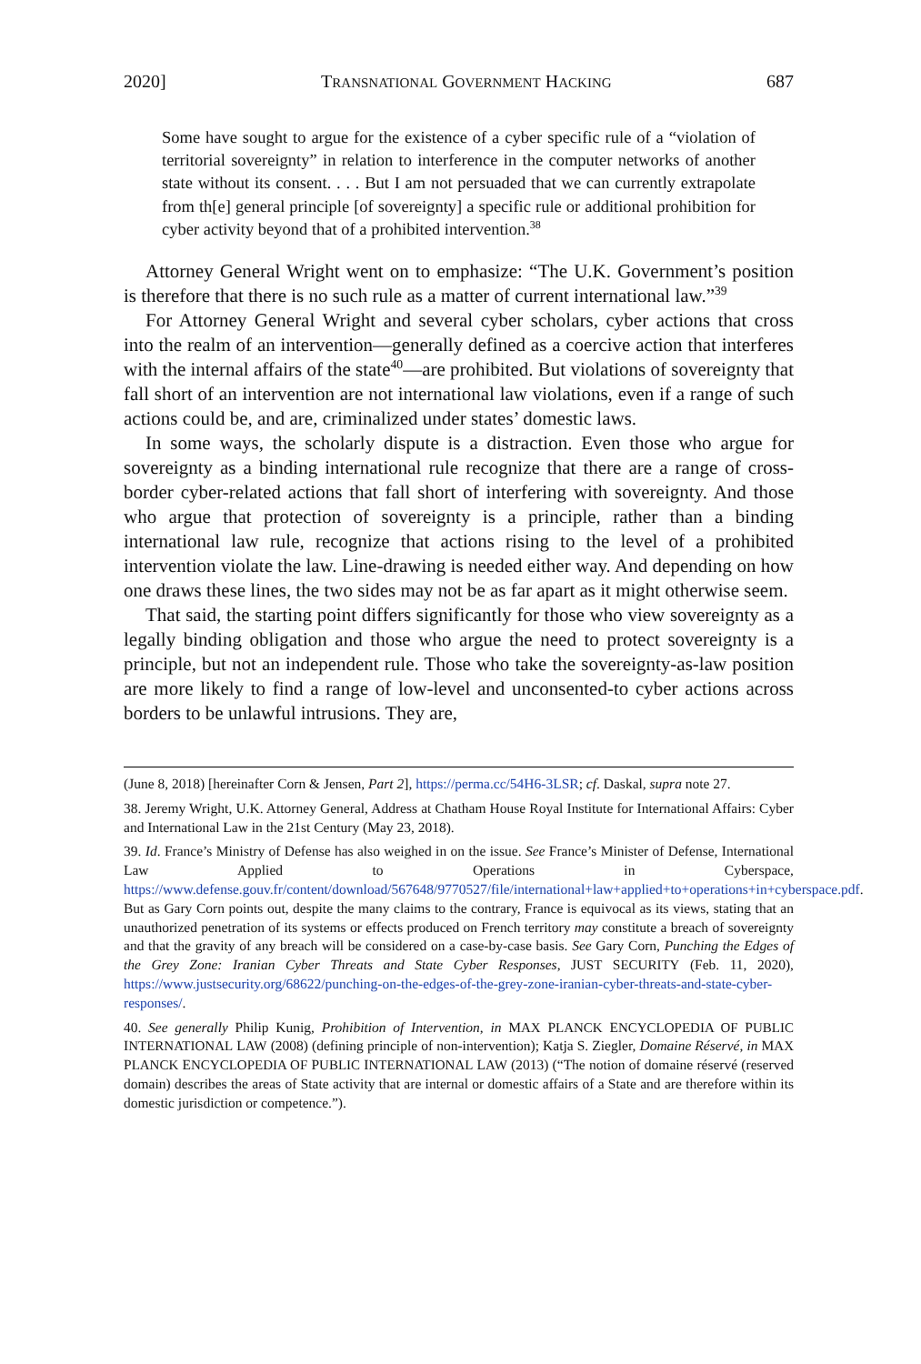2020] TRANSNATIONAL GOVERNMENT HACKING 687
Some have sought to argue for the existence of a cyber specific rule of a “violation of territorial sovereignty” in relation to interference in the computer networks of another state without its consent. . . . But I am not persuaded that we can currently extrapolate from th[e] general principle [of sovereignty] a specific rule or additional prohibition for cyber activity beyond that of a prohibited intervention.<sup>38</sup>
Attorney General Wright went on to emphasize: “The U.K. Government’s position is therefore that there is no such rule as a matter of current international law.”<sup>39</sup>
For Attorney General Wright and several cyber scholars, cyber actions that cross into the realm of an intervention—generally defined as a coercive action that interferes with the internal affairs of the state<sup>40</sup>—are prohibited. But violations of sovereignty that fall short of an intervention are not international law violations, even if a range of such actions could be, and are, criminalized under states’ domestic laws.
In some ways, the scholarly dispute is a distraction. Even those who argue for sovereignty as a binding international rule recognize that there are a range of cross-border cyber-related actions that fall short of interfering with sovereignty. And those who argue that protection of sovereignty is a principle, rather than a binding international law rule, recognize that actions rising to the level of a prohibited intervention violate the law. Line-drawing is needed either way. And depending on how one draws these lines, the two sides may not be as far apart as it might otherwise seem.
That said, the starting point differs significantly for those who view sovereignty as a legally binding obligation and those who argue the need to protect sovereignty is a principle, but not an independent rule. Those who take the sovereignty-as-law position are more likely to find a range of low-level and unconsented-to cyber actions across borders to be unlawful intrusions. They are,
(June 8, 2018) [hereinafter Corn & Jensen, Part 2], https://perma.cc/54H6-3LSR; cf. Daskal, supra note 27.
38. Jeremy Wright, U.K. Attorney General, Address at Chatham House Royal Institute for International Affairs: Cyber and International Law in the 21st Century (May 23, 2018).
39. Id. France’s Ministry of Defense has also weighed in on the issue. See France’s Minister of Defense, International Law Applied to Operations in Cyberspace, https://www.defense.gouv.fr/content/download/567648/9770527/file/international+law+applied+to+operations+in+cyberspace.pdf. But as Gary Corn points out, despite the many claims to the contrary, France is equivocal as its views, stating that an unauthorized penetration of its systems or effects produced on French territory may constitute a breach of sovereignty and that the gravity of any breach will be considered on a case-by-case basis. See Gary Corn, Punching the Edges of the Grey Zone: Iranian Cyber Threats and State Cyber Responses, JUST SECURITY (Feb. 11, 2020), https://www.justsecurity.org/68622/punching-on-the-edges-of-the-grey-zone-iranian-cyber-threats-and-state-cyber-responses/.
40. See generally Philip Kunig, Prohibition of Intervention, in MAX PLANCK ENCYCLOPEDIA OF PUBLIC INTERNATIONAL LAW (2008) (defining principle of non-intervention); Katja S. Ziegler, Domaine Réservé, in MAX PLANCK ENCYCLOPEDIA OF PUBLIC INTERNATIONAL LAW (2013) (“The notion of domaine réservé (reserved domain) describes the areas of State activity that are internal or domestic affairs of a State and are therefore within its domestic jurisdiction or competence.”).